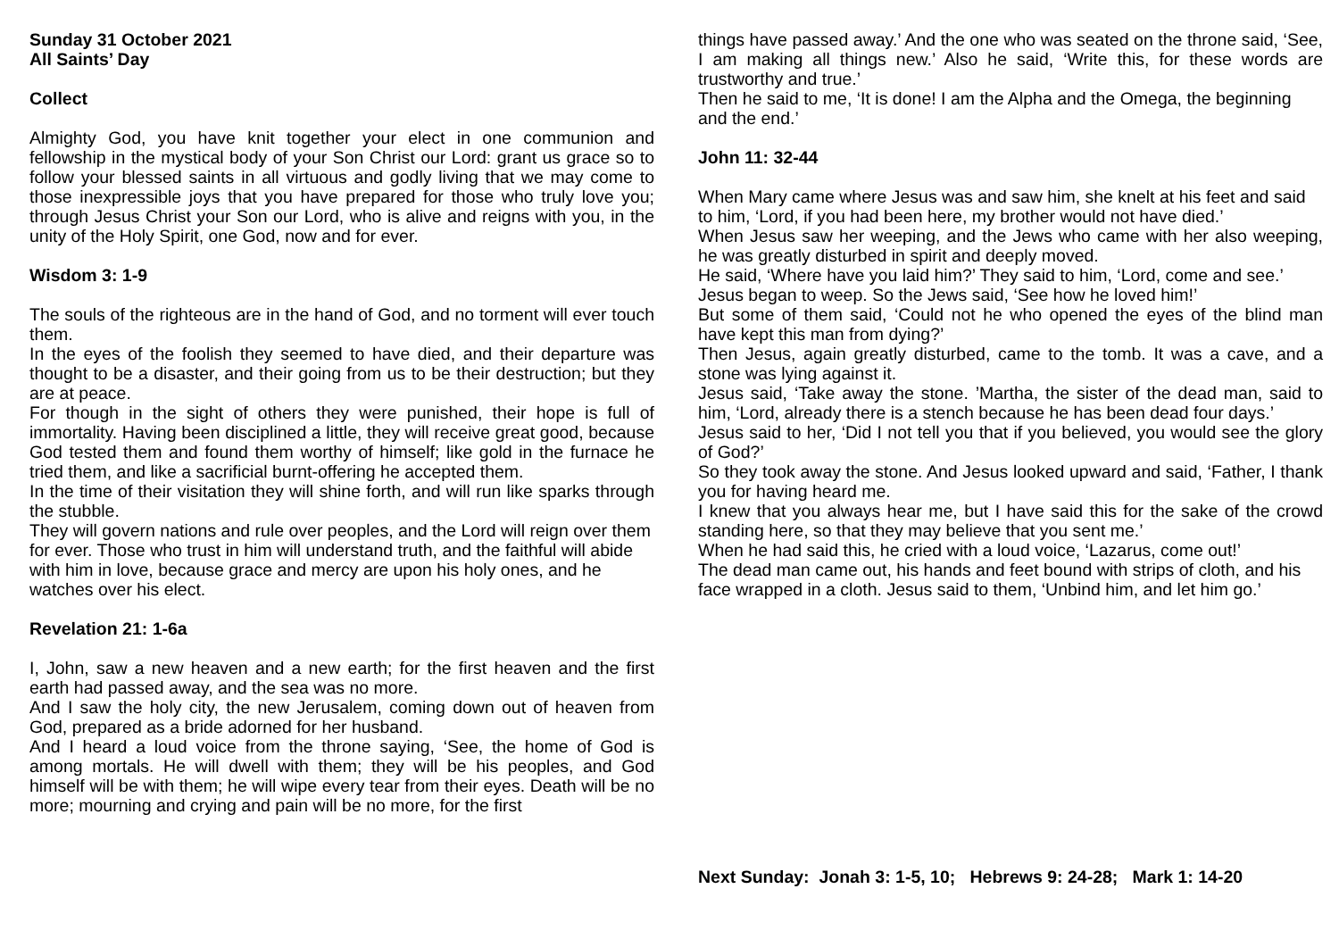Sunday 31 October 2021
All Saints’ Day
Collect
Almighty God, you have knit together your elect in one communion and fellowship in the mystical body of your Son Christ our Lord: grant us grace so to follow your blessed saints in all virtuous and godly living that we may come to those inexpressible joys that you have prepared for those who truly love you; through Jesus Christ your Son our Lord, who is alive and reigns with you, in the unity of the Holy Spirit, one God, now and for ever.
Wisdom 3: 1-9
The souls of the righteous are in the hand of God, and no torment will ever touch them.
In the eyes of the foolish they seemed to have died, and their departure was thought to be a disaster, and their going from us to be their destruction; but they are at peace.
For though in the sight of others they were punished, their hope is full of immortality. Having been disciplined a little, they will receive great good, because God tested them and found them worthy of himself; like gold in the furnace he tried them, and like a sacrificial burnt-offering he accepted them.
In the time of their visitation they will shine forth, and will run like sparks through the stubble.
They will govern nations and rule over peoples, and the Lord will reign over them for ever. Those who trust in him will understand truth, and the faithful will abide with him in love, because grace and mercy are upon his holy ones, and he watches over his elect.
Revelation 21: 1-6a
I, John, saw a new heaven and a new earth; for the first heaven and the first earth had passed away, and the sea was no more.
And I saw the holy city, the new Jerusalem, coming down out of heaven from God, prepared as a bride adorned for her husband.
And I heard a loud voice from the throne saying, ‘See, the home of God is among mortals. He will dwell with them; they will be his peoples, and God himself will be with them; he will wipe every tear from their eyes. Death will be no more; mourning and crying and pain will be no more, for the first
things have passed away.’ And the one who was seated on the throne said, ‘See, I am making all things new.’ Also he said, ‘Write this, for these words are trustworthy and true.’
Then he said to me, ‘It is done! I am the Alpha and the Omega, the beginning and the end.’
John 11: 32-44
When Mary came where Jesus was and saw him, she knelt at his feet and said to him, ‘Lord, if you had been here, my brother would not have died.’
When Jesus saw her weeping, and the Jews who came with her also weeping, he was greatly disturbed in spirit and deeply moved.
He said, ‘Where have you laid him?’ They said to him, ‘Lord, come and see.’
Jesus began to weep. So the Jews said, ‘See how he loved him!’
But some of them said, ‘Could not he who opened the eyes of the blind man have kept this man from dying?’
Then Jesus, again greatly disturbed, came to the tomb. It was a cave, and a stone was lying against it.
Jesus said, ‘Take away the stone. ’Martha, the sister of the dead man, said to him, ‘Lord, already there is a stench because he has been dead four days.’
Jesus said to her, ‘Did I not tell you that if you believed, you would see the glory of God?’
So they took away the stone. And Jesus looked upward and said, ‘Father, I thank you for having heard me.
I knew that you always hear me, but I have said this for the sake of the crowd standing here, so that they may believe that you sent me.’
When he had said this, he cried with a loud voice, ‘Lazarus, come out!’
The dead man came out, his hands and feet bound with strips of cloth, and his face wrapped in a cloth. Jesus said to them, ‘Unbind him, and let him go.’
Next Sunday: Jonah 3: 1-5, 10; Hebrews 9: 24-28; Mark 1: 14-20